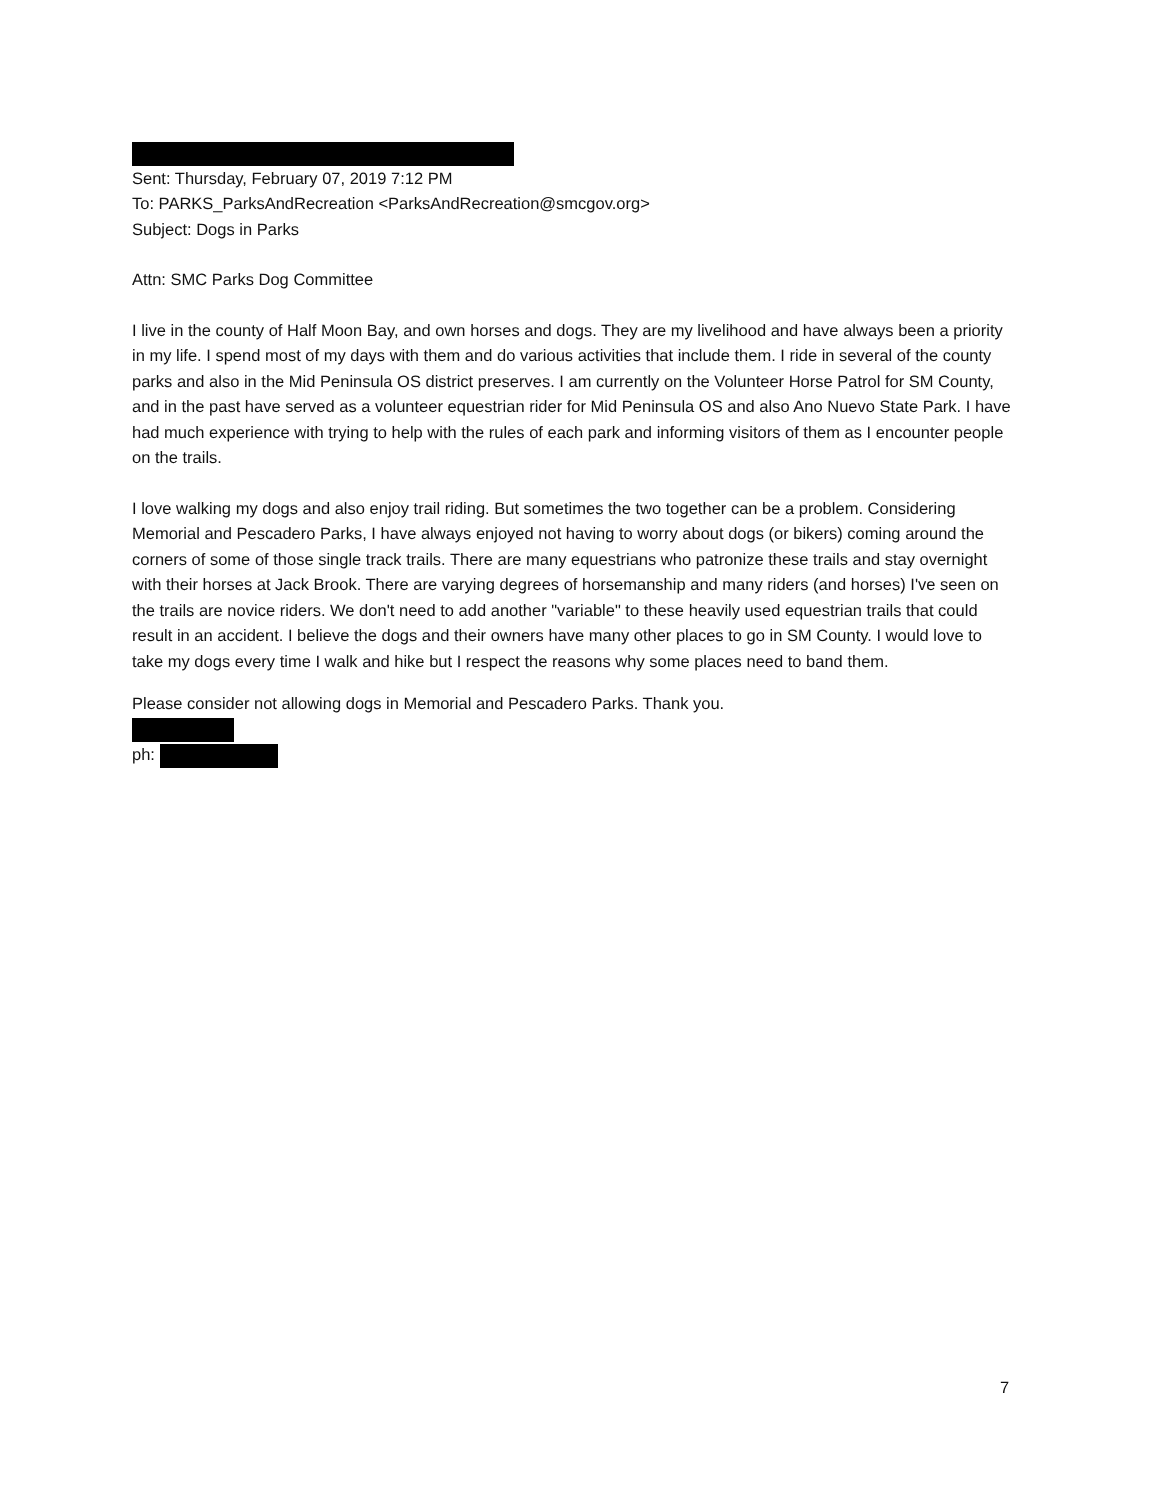Sent: Thursday, February 07, 2019 7:12 PM
To: PARKS_ParksAndRecreation <ParksAndRecreation@smcgov.org>
Subject: Dogs in Parks
Attn: SMC Parks Dog Committee
I live in the county of Half Moon Bay, and own horses and dogs. They are my livelihood and have always been a priority in my life. I spend most of my days with them and do various activities that include them. I ride in several of the county parks and also in the Mid Peninsula OS district preserves. I am currently on the Volunteer Horse Patrol for SM County, and in the past have served as a volunteer equestrian rider for Mid Peninsula OS and also Ano Nuevo State Park. I have had much experience with trying to help with the rules of each park and informing visitors of them as I encounter people on the trails.
I love walking my dogs and also enjoy trail riding. But sometimes the two together can be a problem. Considering Memorial and Pescadero Parks, I have always enjoyed not having to worry about dogs (or bikers) coming around the corners of some of those single track trails. There are many equestrians who patronize these trails and stay overnight with their horses at Jack Brook. There are varying degrees of horsemanship and many riders (and horses) I've seen on the trails are novice riders. We don't need to add another "variable" to these heavily used equestrian trails that could result in an accident. I believe the dogs and their owners have many other places to go in SM County. I would love to take my dogs every time I walk and hike but I respect the reasons why some places need to band them.
Please consider not allowing dogs in Memorial and Pescadero Parks. Thank you.
ph:
7